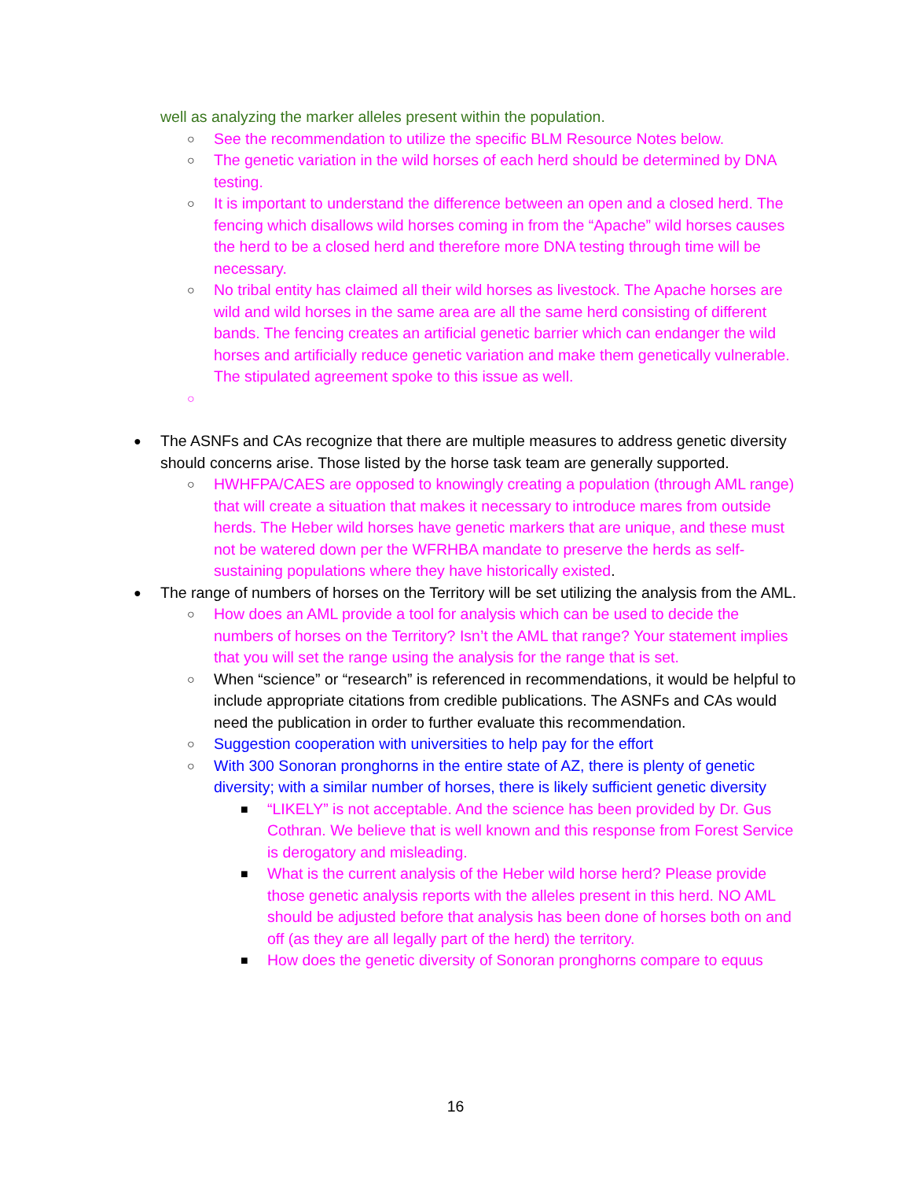well as analyzing the marker alleles present within the population.
○
See the recommendation to utilize the specific BLM Resource Notes below.
○
The genetic variation in the wild horses of each herd should be determined by DNA testing.
○
It is important to understand the difference between an open and a closed herd. The fencing which disallows wild horses coming in from the “Apache” wild horses causes the herd to be a closed herd and therefore more DNA testing through time will be necessary.
○
No tribal entity has claimed all their wild horses as livestock. The Apache horses are wild and wild horses in the same area are all the same herd consisting of different bands. The fencing creates an artificial genetic barrier which can endanger the wild horses and artificially reduce genetic variation and make them genetically vulnerable. The stipulated agreement spoke to this issue as well.
○
●
The ASNFs and CAs recognize that there are multiple measures to address genetic diversity should concerns arise. Those listed by the horse task team are generally supported.
○
HWHFPA/CAES are opposed to knowingly creating a population (through AML range) that will create a situation that makes it necessary to introduce mares from outside herds. The Heber wild horses have genetic markers that are unique, and these must not be watered down per the WFRHBA mandate to preserve the herds as self-sustaining populations where they have historically existed.
●
The range of numbers of horses on the Territory will be set utilizing the analysis from the AML.
○
How does an AML provide a tool for analysis which can be used to decide the numbers of horses on the Territory? Isn’t the AML that range? Your statement implies that you will set the range using the analysis for the range that is set.
○
When “science” or “research” is referenced in recommendations, it would be helpful to include appropriate citations from credible publications. The ASNFs and CAs would need the publication in order to further evaluate this recommendation.
○
Suggestion cooperation with universities to help pay for the effort
○
With 300 Sonoran pronghorns in the entire state of AZ, there is plenty of genetic diversity; with a similar number of horses, there is likely sufficient genetic diversity
■
“LIKELY” is not acceptable. And the science has been provided by Dr. Gus Cothran. We believe that is well known and this response from Forest Service is derogatory and misleading.
■
What is the current analysis of the Heber wild horse herd? Please provide those genetic analysis reports with the alleles present in this herd. NO AML should be adjusted before that analysis has been done of horses both on and off (as they are all legally part of the herd) the territory.
■
How does the genetic diversity of Sonoran pronghorns compare to equus
16